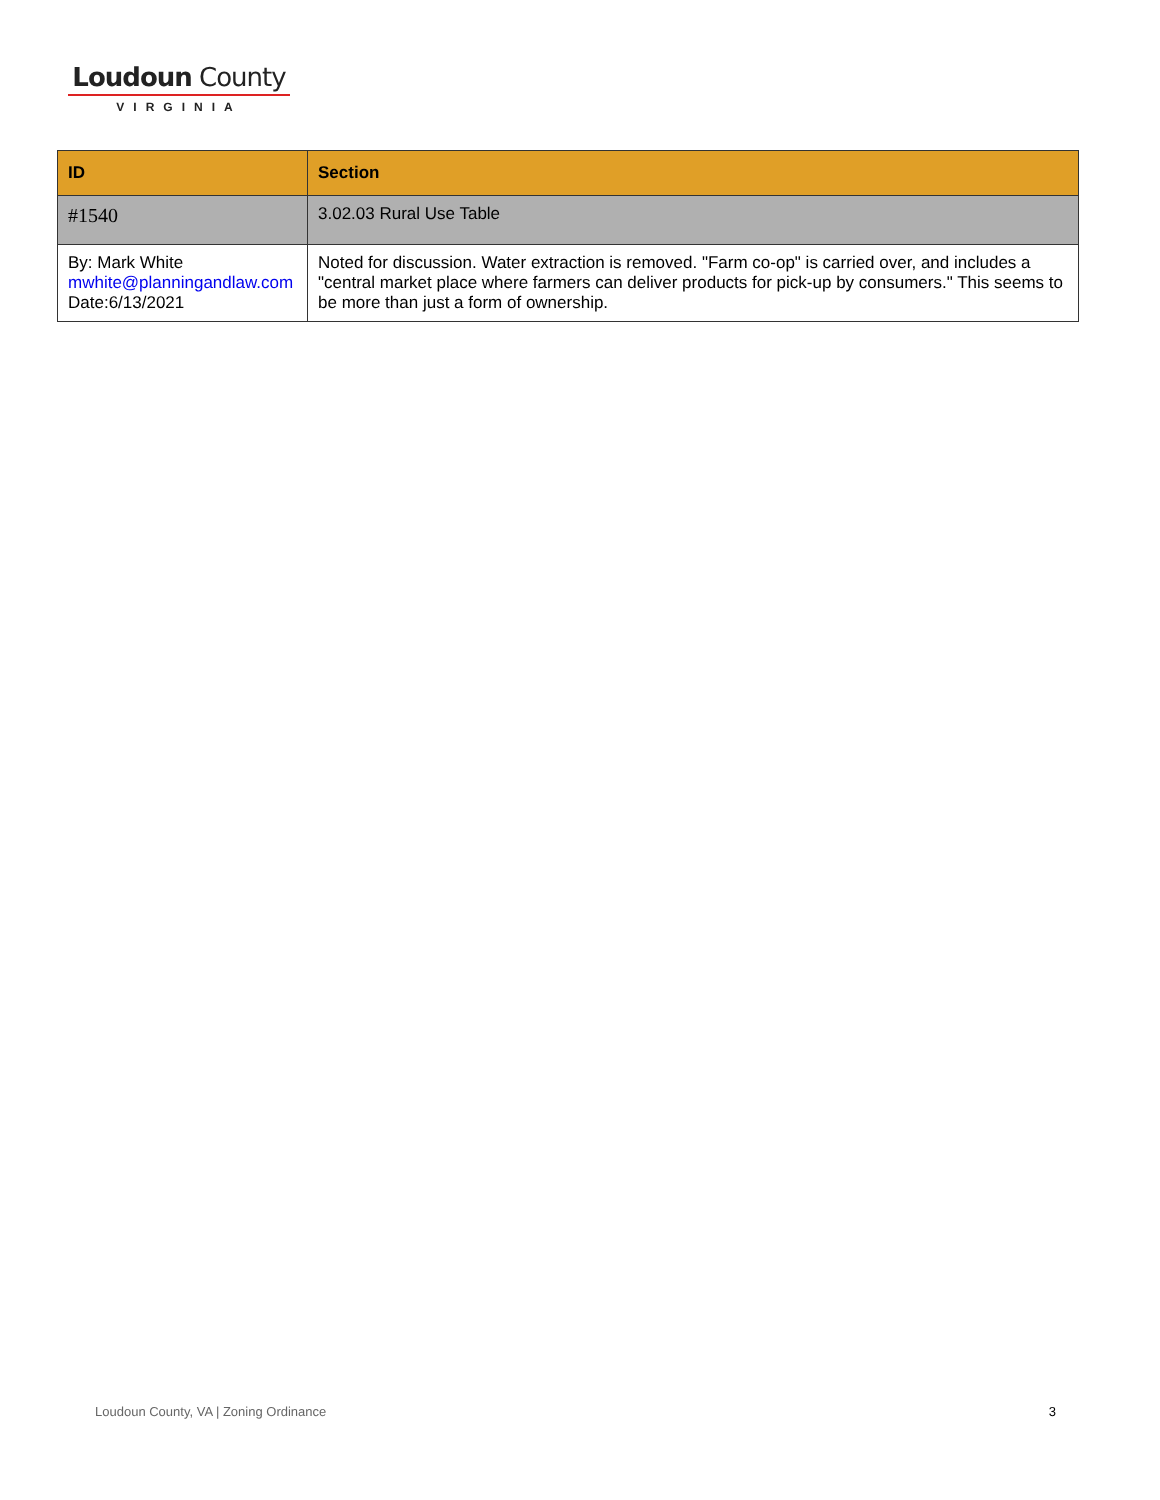Loudoun County
VIRGINIA
| ID | Section |
| --- | --- |
| #1540 | 3.02.03 Rural Use Table |
| By: Mark White mwhite@planningandlaw.com Date:6/13/2021 | Noted for discussion. Water extraction is removed. "Farm co-op" is carried over, and includes a "central market place where farmers can deliver products for pick-up by consumers." This seems to be more than just a form of ownership. |
Loudoun County, VA | Zoning Ordinance 3